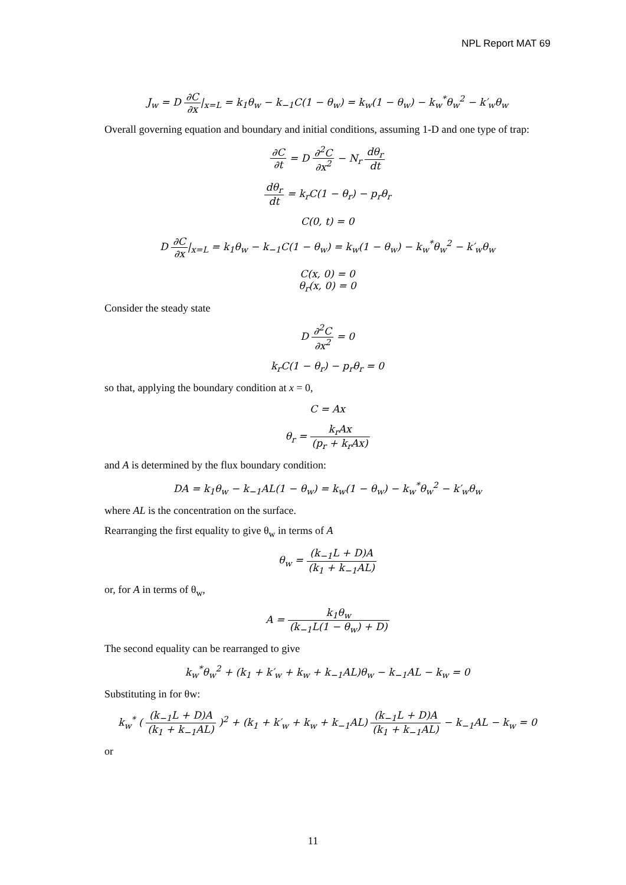NPL Report MAT 69
J<sub>w</sub> = D ∂C ∂x|<sub>x=L</sub> = k<sub>1</sub>θ<sub>w</sub> − k<sub>−1</sub>C(1 − θ<sub>w</sub>) = k<sub>w</sub>(1 − θ<sub>w</sub>) − k<sub>w</sub><sup>*</sup>θ<sub>w</sub><sup>2</sup> − k′<sub>w</sub>θ<sub>w</sub>
Overall governing equation and boundary and initial conditions, assuming 1-D and one type of trap:
∂C ∂t = D ∂<sup>2</sup>C ∂x<sup>2</sup> − N<sub>r</sub> dθ<sub>r</sub> dt
dθ<sub>r</sub> dt = k<sub>r</sub>C(1 − θ<sub>r</sub>) − p<sub>r</sub>θ<sub>r</sub>
C(0, t) = 0
D ∂C ∂x|<sub>x=L</sub> = k<sub>1</sub>θ<sub>w</sub> − k<sub>−1</sub>C(1 − θ<sub>w</sub>) = k<sub>w</sub>(1 − θ<sub>w</sub>) − k<sub>w</sub><sup>*</sup>θ<sub>w</sub><sup>2</sup> − k′<sub>w</sub>θ<sub>w</sub>
C(x, 0) = 0
θ<sub>r</sub>(x, 0) = 0
Consider the steady state
D ∂<sup>2</sup>C ∂x<sup>2</sup> = 0
k<sub>r</sub>C(1 − θ<sub>r</sub>) − p<sub>r</sub>θ<sub>r</sub> = 0
so that, applying the boundary condition at x = 0,
C = Ax
θ<sub>r</sub> = k<sub>r</sub>Ax (p<sub>r</sub> + k<sub>r</sub>Ax)
and A is determined by the flux boundary condition:
DA = k<sub>1</sub>θ<sub>w</sub> − k<sub>−1</sub>AL(1 − θ<sub>w</sub>) = k<sub>w</sub>(1 − θ<sub>w</sub>) − k<sub>w</sub><sup>*</sup>θ<sub>w</sub><sup>2</sup> − k′<sub>w</sub>θ<sub>w</sub>
where AL is the concentration on the surface.
Rearranging the first equality to give θ<sub>w</sub> in terms of A
θ<sub>w</sub> = (k<sub>−1</sub>L + D)A (k<sub>1</sub> + k<sub>−1</sub>AL)
or, for A in terms of θ<sub>w</sub>,
A = k<sub>1</sub>θ<sub>w</sub> (k<sub>−1</sub>L(1 − θ<sub>w</sub>) + D)
The second equality can be rearranged to give
k<sub>w</sub><sup>*</sup>θ<sub>w</sub><sup>2</sup> + (k<sub>1</sub> + k′<sub>w</sub> + k<sub>w</sub> + k<sub>−1</sub>AL)θ<sub>w</sub> − k<sub>−1</sub>AL − k<sub>w</sub> = 0
Substituting in for θw:
k<sub>w</sub><sup>*</sup> ( (k<sub>−1</sub>L + D)A (k<sub>1</sub> + k<sub>−1</sub>AL) )<sup>2</sup> + (k<sub>1</sub> + k′<sub>w</sub> + k<sub>w</sub> + k<sub>−1</sub>AL) (k<sub>−1</sub>L + D)A (k<sub>1</sub> + k<sub>−1</sub>AL) − k<sub>−1</sub>AL − k<sub>w</sub> = 0
or
11